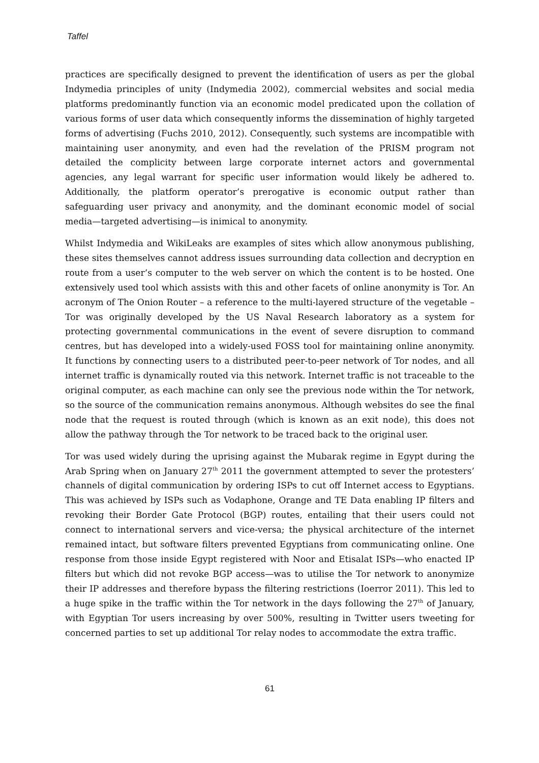Taffel
practices are specifically designed to prevent the identification of users as per the global Indymedia principles of unity (Indymedia 2002), commercial websites and social media platforms predominantly function via an economic model predicated upon the collation of various forms of user data which consequently informs the dissemination of highly targeted forms of advertising (Fuchs 2010, 2012). Consequently, such systems are incompatible with maintaining user anonymity, and even had the revelation of the PRISM program not detailed the complicity between large corporate internet actors and governmental agencies, any legal warrant for specific user information would likely be adhered to. Additionally, the platform operator’s prerogative is economic output rather than safeguarding user privacy and anonymity, and the dominant economic model of social media—targeted advertising—is inimical to anonymity.
Whilst Indymedia and WikiLeaks are examples of sites which allow anonymous publishing, these sites themselves cannot address issues surrounding data collection and decryption en route from a user’s computer to the web server on which the content is to be hosted. One extensively used tool which assists with this and other facets of online anonymity is Tor. An acronym of The Onion Router – a reference to the multi-layered structure of the vegetable – Tor was originally developed by the US Naval Research laboratory as a system for protecting governmental communications in the event of severe disruption to command centres, but has developed into a widely-used FOSS tool for maintaining online anonymity. It functions by connecting users to a distributed peer-to-peer network of Tor nodes, and all internet traffic is dynamically routed via this network. Internet traffic is not traceable to the original computer, as each machine can only see the previous node within the Tor network, so the source of the communication remains anonymous. Although websites do see the final node that the request is routed through (which is known as an exit node), this does not allow the pathway through the Tor network to be traced back to the original user.
Tor was used widely during the uprising against the Mubarak regime in Egypt during the Arab Spring when on January 27<sup>th</sup> 2011 the government attempted to sever the protesters’ channels of digital communication by ordering ISPs to cut off Internet access to Egyptians. This was achieved by ISPs such as Vodaphone, Orange and TE Data enabling IP filters and revoking their Border Gate Protocol (BGP) routes, entailing that their users could not connect to international servers and vice-versa; the physical architecture of the internet remained intact, but software filters prevented Egyptians from communicating online. One response from those inside Egypt registered with Noor and Etisalat ISPs—who enacted IP filters but which did not revoke BGP access—was to utilise the Tor network to anonymize their IP addresses and therefore bypass the filtering restrictions (Ioerror 2011). This led to a huge spike in the traffic within the Tor network in the days following the 27<sup>th</sup> of January, with Egyptian Tor users increasing by over 500%, resulting in Twitter users tweeting for concerned parties to set up additional Tor relay nodes to accommodate the extra traffic.
61